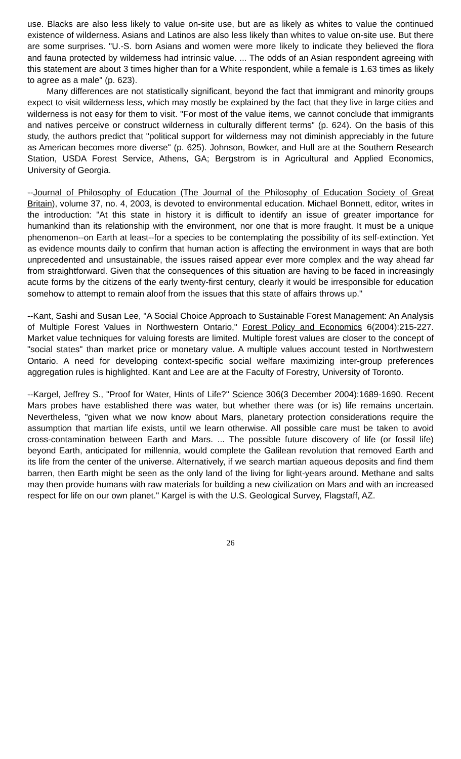use. Blacks are also less likely to value on-site use, but are as likely as whites to value the continued existence of wilderness. Asians and Latinos are also less likely than whites to value on-site use. But there are some surprises. "U.-S. born Asians and women were more likely to indicate they believed the flora and fauna protected by wilderness had intrinsic value. ... The odds of an Asian respondent agreeing with this statement are about 3 times higher than for a White respondent, while a female is 1.63 times as likely to agree as a male" (p. 623).
Many differences are not statistically significant, beyond the fact that immigrant and minority groups expect to visit wilderness less, which may mostly be explained by the fact that they live in large cities and wilderness is not easy for them to visit. "For most of the value items, we cannot conclude that immigrants and natives perceive or construct wilderness in culturally different terms" (p. 624). On the basis of this study, the authors predict that "political support for wilderness may not diminish appreciably in the future as American becomes more diverse" (p. 625). Johnson, Bowker, and Hull are at the Southern Research Station, USDA Forest Service, Athens, GA; Bergstrom is in Agricultural and Applied Economics, University of Georgia.
--Journal of Philosophy of Education (The Journal of the Philosophy of Education Society of Great Britain), volume 37, no. 4, 2003, is devoted to environmental education. Michael Bonnett, editor, writes in the introduction: "At this state in history it is difficult to identify an issue of greater importance for humankind than its relationship with the environment, nor one that is more fraught. It must be a unique phenomenon--on Earth at least--for a species to be contemplating the possibility of its self-extinction. Yet as evidence mounts daily to confirm that human action is affecting the environment in ways that are both unprecedented and unsustainable, the issues raised appear ever more complex and the way ahead far from straightforward. Given that the consequences of this situation are having to be faced in increasingly acute forms by the citizens of the early twenty-first century, clearly it would be irresponsible for education somehow to attempt to remain aloof from the issues that this state of affairs throws up."
--Kant, Sashi and Susan Lee, "A Social Choice Approach to Sustainable Forest Management: An Analysis of Multiple Forest Values in Northwestern Ontario," Forest Policy and Economics 6(2004):215-227. Market value techniques for valuing forests are limited. Multiple forest values are closer to the concept of "social states" than market price or monetary value. A multiple values account tested in Northwestern Ontario. A need for developing context-specific social welfare maximizing inter-group preferences aggregation rules is highlighted. Kant and Lee are at the Faculty of Forestry, University of Toronto.
--Kargel, Jeffrey S., "Proof for Water, Hints of Life?" Science 306(3 December 2004):1689-1690. Recent Mars probes have established there was water, but whether there was (or is) life remains uncertain. Nevertheless, "given what we now know about Mars, planetary protection considerations require the assumption that martian life exists, until we learn otherwise. All possible care must be taken to avoid cross-contamination between Earth and Mars. ... The possible future discovery of life (or fossil life) beyond Earth, anticipated for millennia, would complete the Galilean revolution that removed Earth and its life from the center of the universe. Alternatively, if we search martian aqueous deposits and find them barren, then Earth might be seen as the only land of the living for light-years around. Methane and salts may then provide humans with raw materials for building a new civilization on Mars and with an increased respect for life on our own planet." Kargel is with the U.S. Geological Survey, Flagstaff, AZ.
26